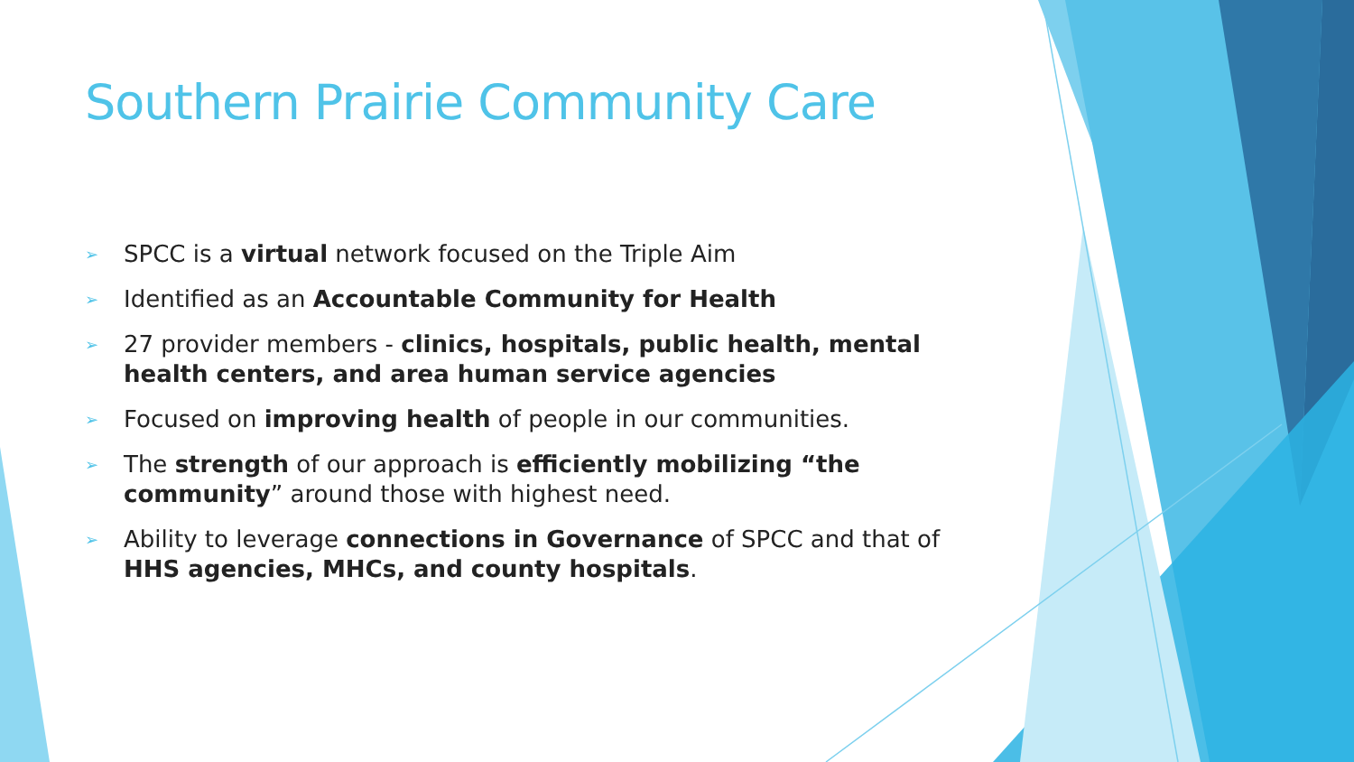Southern Prairie Community Care
➢ SPCC is a virtual network focused on the Triple Aim
➢ Identified as an Accountable Community for Health
➢ 27 provider members - clinics, hospitals, public health, mental health centers, and area human service agencies
➢ Focused on improving health of people in our communities.
➢ The strength of our approach is efficiently mobilizing “the community” around those with highest need.
➢ Ability to leverage connections in Governance of SPCC and that of HHS agencies, MHCs, and county hospitals.